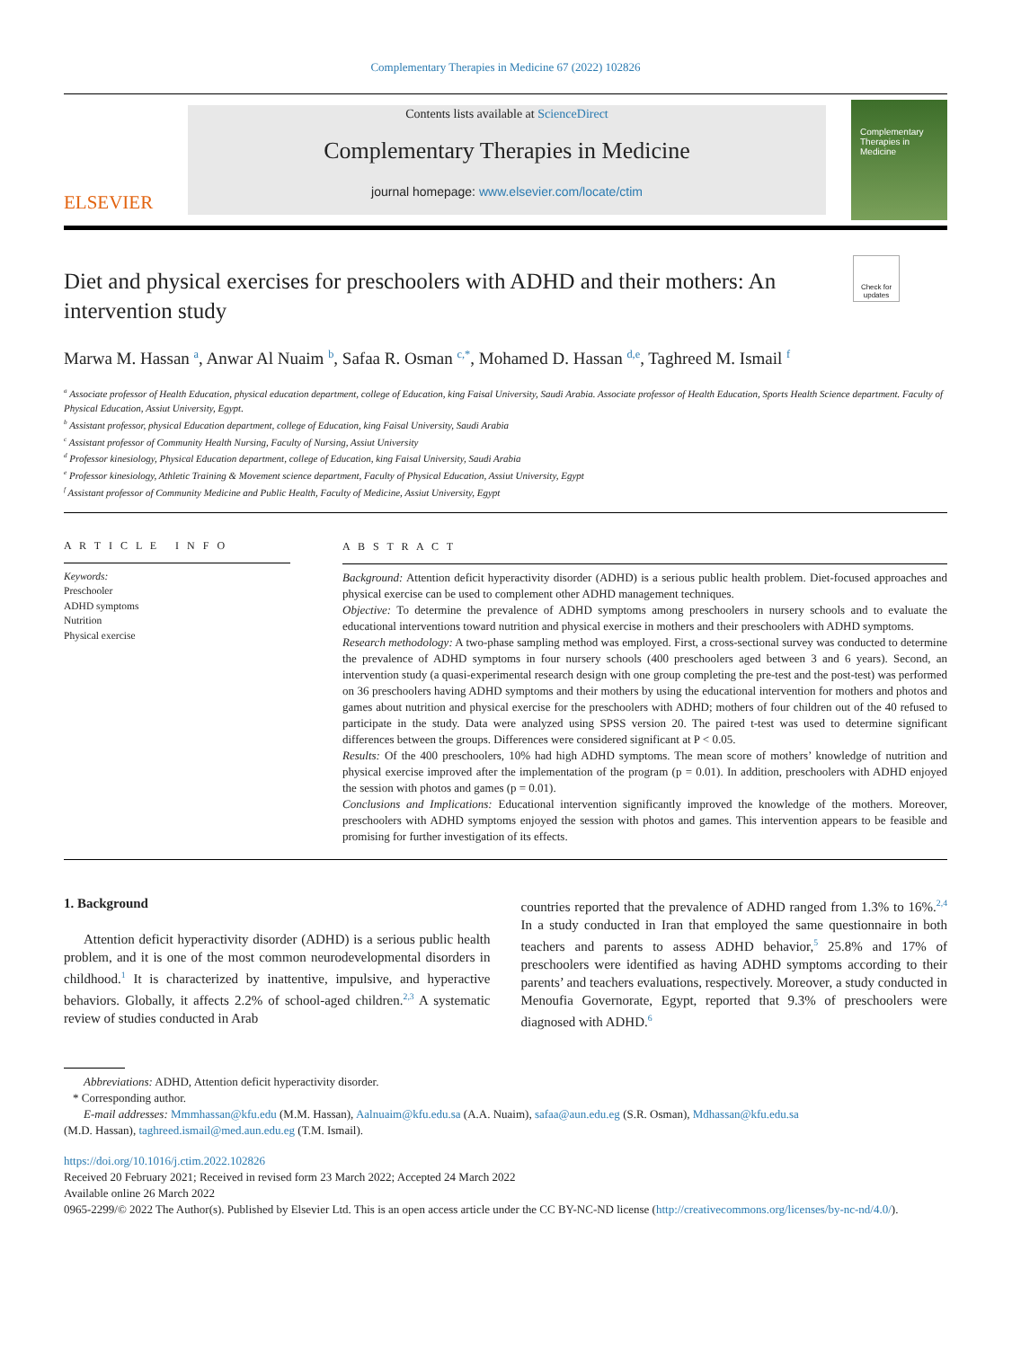Complementary Therapies in Medicine 67 (2022) 102826
ELSEVIER
Contents lists available at ScienceDirect
Complementary Therapies in Medicine
journal homepage: www.elsevier.com/locate/ctim
Complementary Therapies in Medicine
Check for updates
Diet and physical exercises for preschoolers with ADHD and their mothers: An intervention study
Marwa M. Hassan <sup>a</sup>, Anwar Al Nuaim <sup>b</sup>, Safaa R. Osman <sup>c,*</sup>, Mohamed D. Hassan <sup>d,e</sup>, Taghreed M. Ismail <sup>f</sup>
<sup>a</sup> Associate professor of Health Education, physical education department, college of Education, king Faisal University, Saudi Arabia. Associate professor of Health Education, Sports Health Science department. Faculty of Physical Education, Assiut University, Egypt.
<sup>b</sup> Assistant professor, physical Education department, college of Education, king Faisal University, Saudi Arabia
<sup>c</sup> Assistant professor of Community Health Nursing, Faculty of Nursing, Assiut University
<sup>d</sup> Professor kinesiology, Physical Education department, college of Education, king Faisal University, Saudi Arabia
<sup>e</sup> Professor kinesiology, Athletic Training & Movement science department, Faculty of Physical Education, Assiut University, Egypt
<sup>f</sup> Assistant professor of Community Medicine and Public Health, Faculty of Medicine, Assiut University, Egypt
A R T I C L E I N F O
Keywords:
Preschooler
ADHD symptoms
Nutrition
Physical exercise
A B S T R A C T
Background: Attention deficit hyperactivity disorder (ADHD) is a serious public health problem. Diet-focused approaches and physical exercise can be used to complement other ADHD management techniques.
Objective: To determine the prevalence of ADHD symptoms among preschoolers in nursery schools and to evaluate the educational interventions toward nutrition and physical exercise in mothers and their preschoolers with ADHD symptoms.
Research methodology: A two-phase sampling method was employed. First, a cross-sectional survey was conducted to determine the prevalence of ADHD symptoms in four nursery schools (400 preschoolers aged between 3 and 6 years). Second, an intervention study (a quasi-experimental research design with one group completing the pre-test and the post-test) was performed on 36 preschoolers having ADHD symptoms and their mothers by using the educational intervention for mothers and photos and games about nutrition and physical exercise for the preschoolers with ADHD; mothers of four children out of the 40 refused to participate in the study. Data were analyzed using SPSS version 20. The paired t-test was used to determine significant differences between the groups. Differences were considered significant at P < 0.05.
Results: Of the 400 preschoolers, 10% had high ADHD symptoms. The mean score of mothers’ knowledge of nutrition and physical exercise improved after the implementation of the program (p = 0.01). In addition, preschoolers with ADHD enjoyed the session with photos and games (p = 0.01).
Conclusions and Implications: Educational intervention significantly improved the knowledge of the mothers. Moreover, preschoolers with ADHD symptoms enjoyed the session with photos and games. This intervention appears to be feasible and promising for further investigation of its effects.
1. Background
Attention deficit hyperactivity disorder (ADHD) is a serious public health problem, and it is one of the most common neurodevelopmental disorders in childhood.<sup>1</sup> It is characterized by inattentive, impulsive, and hyperactive behaviors. Globally, it affects 2.2% of school-aged children.<sup>2,3</sup> A systematic review of studies conducted in Arab
countries reported that the prevalence of ADHD ranged from 1.3% to 16%.<sup>2,4</sup> In a study conducted in Iran that employed the same questionnaire in both teachers and parents to assess ADHD behavior,<sup>5</sup> 25.8% and 17% of preschoolers were identified as having ADHD symptoms according to their parents’ and teachers evaluations, respectively. Moreover, a study conducted in Menoufia Governorate, Egypt, reported that 9.3% of preschoolers were diagnosed with ADHD.<sup>6</sup>
Abbreviations: ADHD, Attention deficit hyperactivity disorder.
* Corresponding author.
E-mail addresses: Mmmhassan@kfu.edu (M.M. Hassan), Aalnuaim@kfu.edu.sa (A.A. Nuaim), safaa@aun.edu.eg (S.R. Osman), Mdhassan@kfu.edu.sa
(M.D. Hassan), taghreed.ismail@med.aun.edu.eg (T.M. Ismail).
https://doi.org/10.1016/j.ctim.2022.102826
Received 20 February 2021; Received in revised form 23 March 2022; Accepted 24 March 2022
Available online 26 March 2022
0965-2299/© 2022 The Author(s). Published by Elsevier Ltd. This is an open access article under the CC BY-NC-ND license (http://creativecommons.org/licenses/by-nc-nd/4.0/).